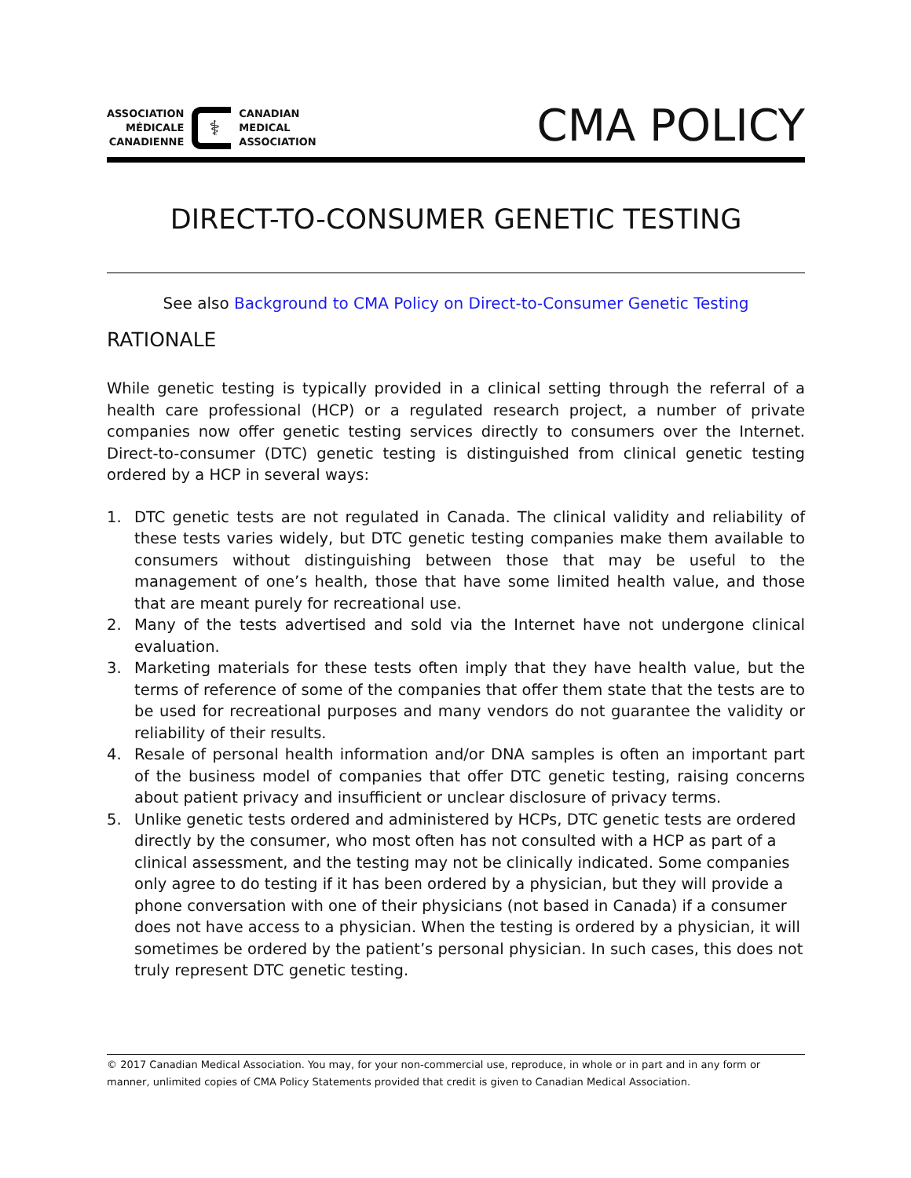ASSOCIATION
MÉDICALE
CANADIENNE
⚕
CANADIAN
MEDICAL
ASSOCIATION
CMA POLICY
DIRECT-TO-CONSUMER GENETIC TESTING
See also Background to CMA Policy on Direct-to-Consumer Genetic Testing
RATIONALE
While genetic testing is typically provided in a clinical setting through the referral of a health care professional (HCP) or a regulated research project, a number of private companies now offer genetic testing services directly to consumers over the Internet. Direct-to-consumer (DTC) genetic testing is distinguished from clinical genetic testing ordered by a HCP in several ways:
1. DTC genetic tests are not regulated in Canada. The clinical validity and reliability of these tests varies widely, but DTC genetic testing companies make them available to consumers without distinguishing between those that may be useful to the management of one’s health, those that have some limited health value, and those that are meant purely for recreational use.
2. Many of the tests advertised and sold via the Internet have not undergone clinical evaluation.
3. Marketing materials for these tests often imply that they have health value, but the terms of reference of some of the companies that offer them state that the tests are to be used for recreational purposes and many vendors do not guarantee the validity or reliability of their results.
4. Resale of personal health information and/or DNA samples is often an important part of the business model of companies that offer DTC genetic testing, raising concerns about patient privacy and insufficient or unclear disclosure of privacy terms.
5. Unlike genetic tests ordered and administered by HCPs, DTC genetic tests are ordered directly by the consumer, who most often has not consulted with a HCP as part of a clinical assessment, and the testing may not be clinically indicated. Some companies only agree to do testing if it has been ordered by a physician, but they will provide a phone conversation with one of their physicians (not based in Canada) if a consumer does not have access to a physician. When the testing is ordered by a physician, it will sometimes be ordered by the patient’s personal physician. In such cases, this does not truly represent DTC genetic testing.
© 2017 Canadian Medical Association. You may, for your non-commercial use, reproduce, in whole or in part and in any form or manner, unlimited copies of CMA Policy Statements provided that credit is given to Canadian Medical Association.